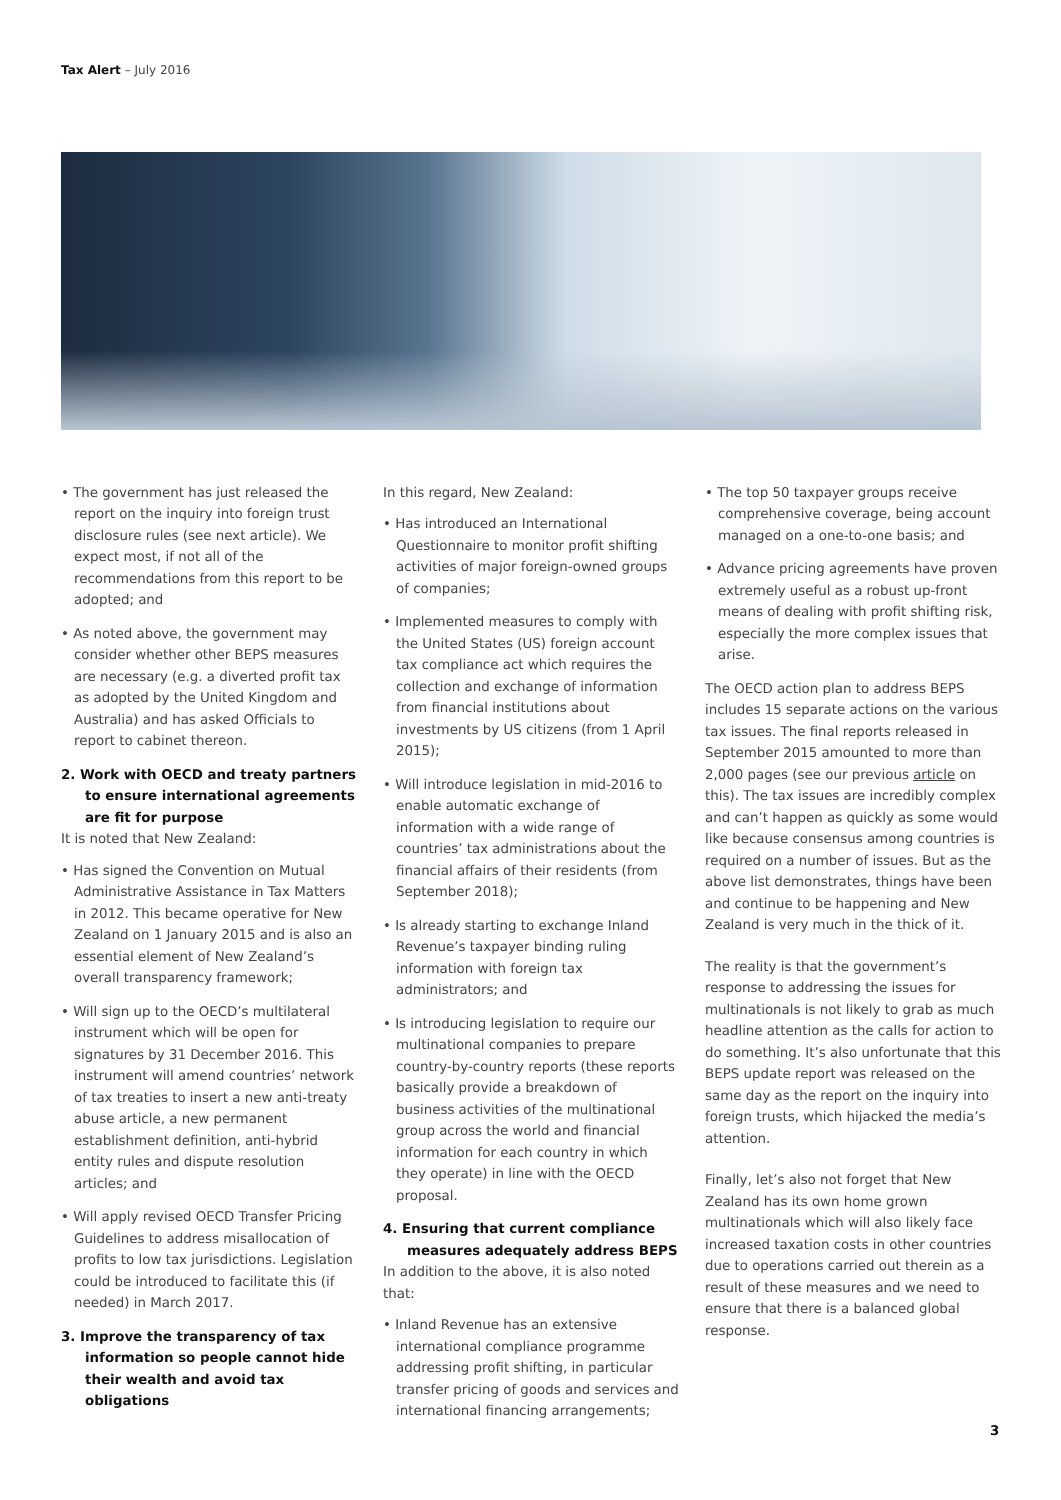Tax Alert – July 2016
• The government has just released the report on the inquiry into foreign trust disclosure rules (see next article). We expect most, if not all of the recommendations from this report to be adopted; and
• As noted above, the government may consider whether other BEPS measures are necessary (e.g. a diverted profit tax as adopted by the United Kingdom and Australia) and has asked Officials to report to cabinet thereon.
2. Work with OECD and treaty partners to ensure international agreements are fit for purpose
It is noted that New Zealand:
• Has signed the Convention on Mutual Administrative Assistance in Tax Matters in 2012. This became operative for New Zealand on 1 January 2015 and is also an essential element of New Zealand’s overall transparency framework;
• Will sign up to the OECD’s multilateral instrument which will be open for signatures by 31 December 2016. This instrument will amend countries’ network of tax treaties to insert a new anti-treaty abuse article, a new permanent establishment definition, anti-hybrid entity rules and dispute resolution articles; and
• Will apply revised OECD Transfer Pricing Guidelines to address misallocation of profits to low tax jurisdictions. Legislation could be introduced to facilitate this (if needed) in March 2017.
3. Improve the transparency of tax information so people cannot hide their wealth and avoid tax obligations
In this regard, New Zealand:
• Has introduced an International Questionnaire to monitor profit shifting activities of major foreign-owned groups of companies;
• Implemented measures to comply with the United States (US) foreign account tax compliance act which requires the collection and exchange of information from financial institutions about investments by US citizens (from 1 April 2015);
• Will introduce legislation in mid-2016 to enable automatic exchange of information with a wide range of countries’ tax administrations about the financial affairs of their residents (from September 2018);
• Is already starting to exchange Inland Revenue’s taxpayer binding ruling information with foreign tax administrators; and
• Is introducing legislation to require our multinational companies to prepare country-by-country reports (these reports basically provide a breakdown of business activities of the multinational group across the world and financial information for each country in which they operate) in line with the OECD proposal.
4. Ensuring that current compliance measures adequately address BEPS
In addition to the above, it is also noted that:
• Inland Revenue has an extensive international compliance programme addressing profit shifting, in particular transfer pricing of goods and services and international financing arrangements;
• The top 50 taxpayer groups receive comprehensive coverage, being account managed on a one-to-one basis; and
• Advance pricing agreements have proven extremely useful as a robust up-front means of dealing with profit shifting risk, especially the more complex issues that arise.
The OECD action plan to address BEPS includes 15 separate actions on the various tax issues. The final reports released in September 2015 amounted to more than 2,000 pages (see our previous article on this). The tax issues are incredibly complex and can’t happen as quickly as some would like because consensus among countries is required on a number of issues. But as the above list demonstrates, things have been and continue to be happening and New Zealand is very much in the thick of it.
The reality is that the government’s response to addressing the issues for multinationals is not likely to grab as much headline attention as the calls for action to do something. It’s also unfortunate that this BEPS update report was released on the same day as the report on the inquiry into foreign trusts, which hijacked the media’s attention.
Finally, let’s also not forget that New Zealand has its own home grown multinationals which will also likely face increased taxation costs in other countries due to operations carried out therein as a result of these measures and we need to ensure that there is a balanced global response.
3